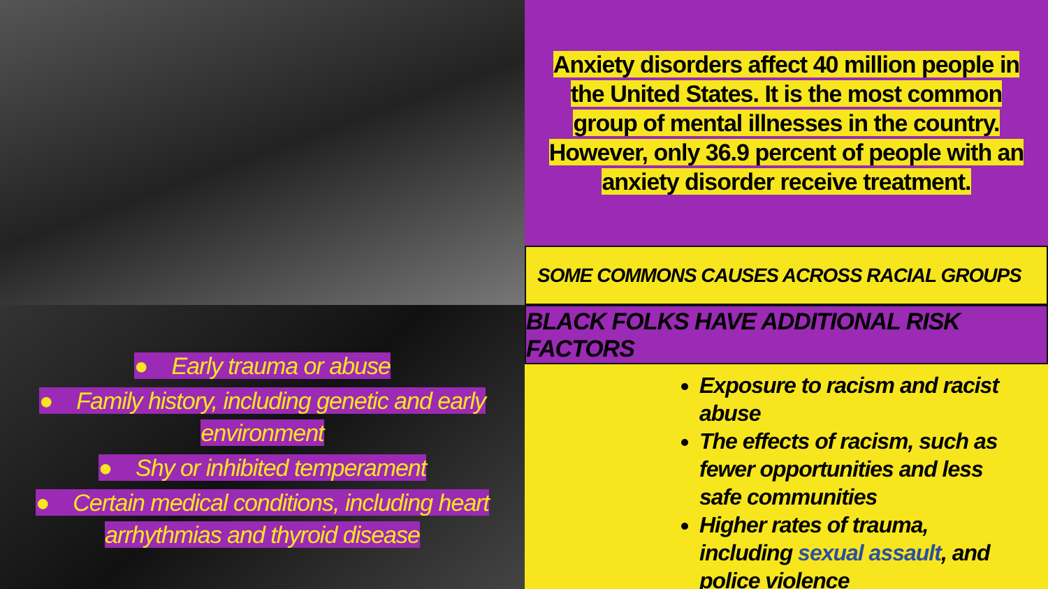Anxiety disorders affect 40 million people in the United States. It is the most common group of mental illnesses in the country. However, only 36.9 percent of people with an anxiety disorder receive treatment.
SOME COMMONS CAUSES ACROSS RACIAL GROUPS
● Early trauma or abuse
● Family history, including genetic and early
environment
● Shy or inhibited temperament
● Certain medical conditions, including heart
arrhythmias and thyroid disease
BLACK FOLKS HAVE ADDITIONAL RISK FACTORS
Exposure to racism and racist abuse
The effects of racism, such as fewer opportunities and less safe communities
Higher rates of trauma, including sexual assault, and police violence